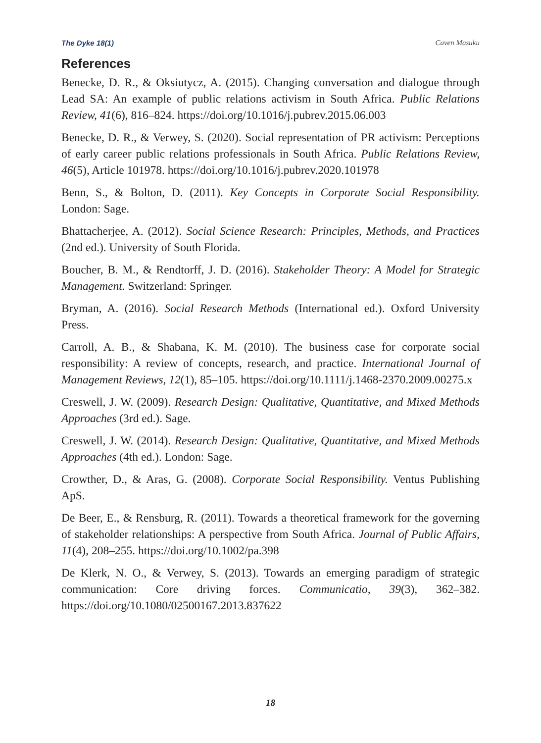The Dyke 18(1) Caven Masuku
References
Benecke, D. R., & Oksiutycz, A. (2015). Changing conversation and dialogue through Lead SA: An example of public relations activism in South Africa. Public Relations Review, 41(6), 816–824. https://doi.org/10.1016/j.pubrev.2015.06.003
Benecke, D. R., & Verwey, S. (2020). Social representation of PR activism: Perceptions of early career public relations professionals in South Africa. Public Relations Review, 46(5), Article 101978. https://doi.org/10.1016/j.pubrev.2020.101978
Benn, S., & Bolton, D. (2011). Key Concepts in Corporate Social Responsibility. London: Sage.
Bhattacherjee, A. (2012). Social Science Research: Principles, Methods, and Practices (2nd ed.). University of South Florida.
Boucher, B. M., & Rendtorff, J. D. (2016). Stakeholder Theory: A Model for Strategic Management. Switzerland: Springer.
Bryman, A. (2016). Social Research Methods (International ed.). Oxford University Press.
Carroll, A. B., & Shabana, K. M. (2010). The business case for corporate social responsibility: A review of concepts, research, and practice. International Journal of Management Reviews, 12(1), 85–105. https://doi.org/10.1111/j.1468-2370.2009.00275.x
Creswell, J. W. (2009). Research Design: Qualitative, Quantitative, and Mixed Methods Approaches (3rd ed.). Sage.
Creswell, J. W. (2014). Research Design: Qualitative, Quantitative, and Mixed Methods Approaches (4th ed.). London: Sage.
Crowther, D., & Aras, G. (2008). Corporate Social Responsibility. Ventus Publishing ApS.
De Beer, E., & Rensburg, R. (2011). Towards a theoretical framework for the governing of stakeholder relationships: A perspective from South Africa. Journal of Public Affairs, 11(4), 208–255. https://doi.org/10.1002/pa.398
De Klerk, N. O., & Verwey, S. (2013). Towards an emerging paradigm of strategic communication: Core driving forces. Communicatio, 39(3), 362–382. https://doi.org/10.1080/02500167.2013.837622
18